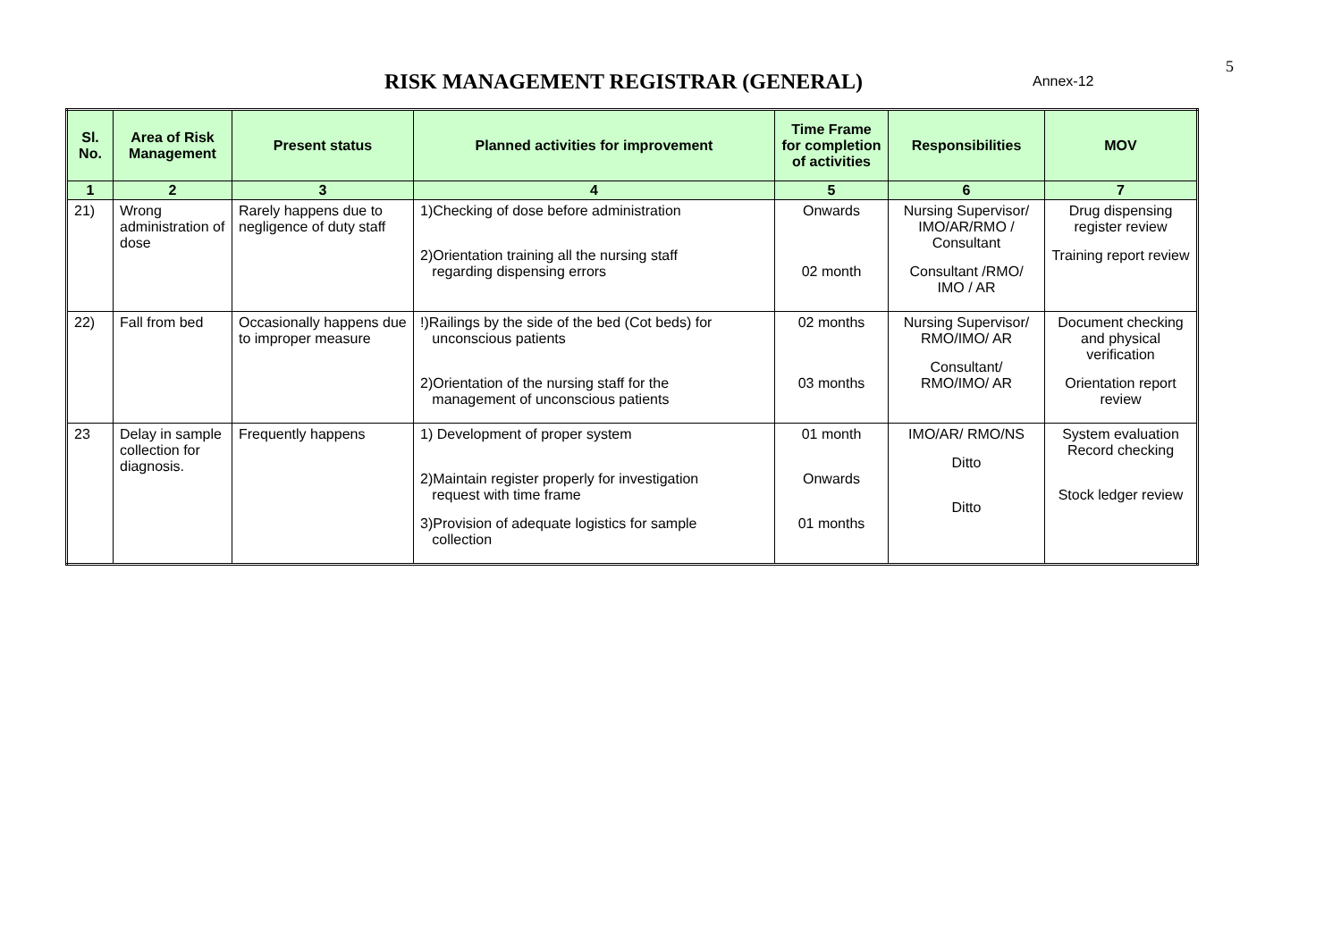5
RISK MANAGEMENT REGISTRAR (GENERAL)
Annex-12
| Sl. No. | Area of Risk Management | Present status | Planned activities for improvement | Time Frame for completion of activities | Responsibilities | MOV |
| --- | --- | --- | --- | --- | --- | --- |
| 1 | 2 | 3 | 4 | 5 | 6 | 7 |
| 21) | Wrong administration of dose | Rarely happens due to negligence of duty staff | 1)Checking of dose before administration 2)Orientation training all the nursing staff regarding dispensing errors | Onwards 02 month | Nursing Supervisor/ IMO/AR/RMO / Consultant Consultant /RMO/ IMO / AR | Drug dispensing register review Training report review |
| 22) | Fall from bed | Occasionally happens due to improper measure | !)Railings by the side of the bed (Cot beds) for unconscious patients 2)Orientation of the nursing staff for the management of unconscious patients | 02 months 03 months | Nursing Supervisor/ RMO/IMO/ AR Consultant/ RMO/IMO/ AR | Document checking and physical verification Orientation report review |
| 23 | Delay in sample collection for diagnosis. | Frequently happens | 1) Development of proper system 2)Maintain register properly for investigation request with time frame 3)Provision of adequate logistics for sample collection | 01 month Onwards 01 months | IMO/AR/ RMO/NS Ditto Ditto | System evaluation Record checking Stock ledger review |